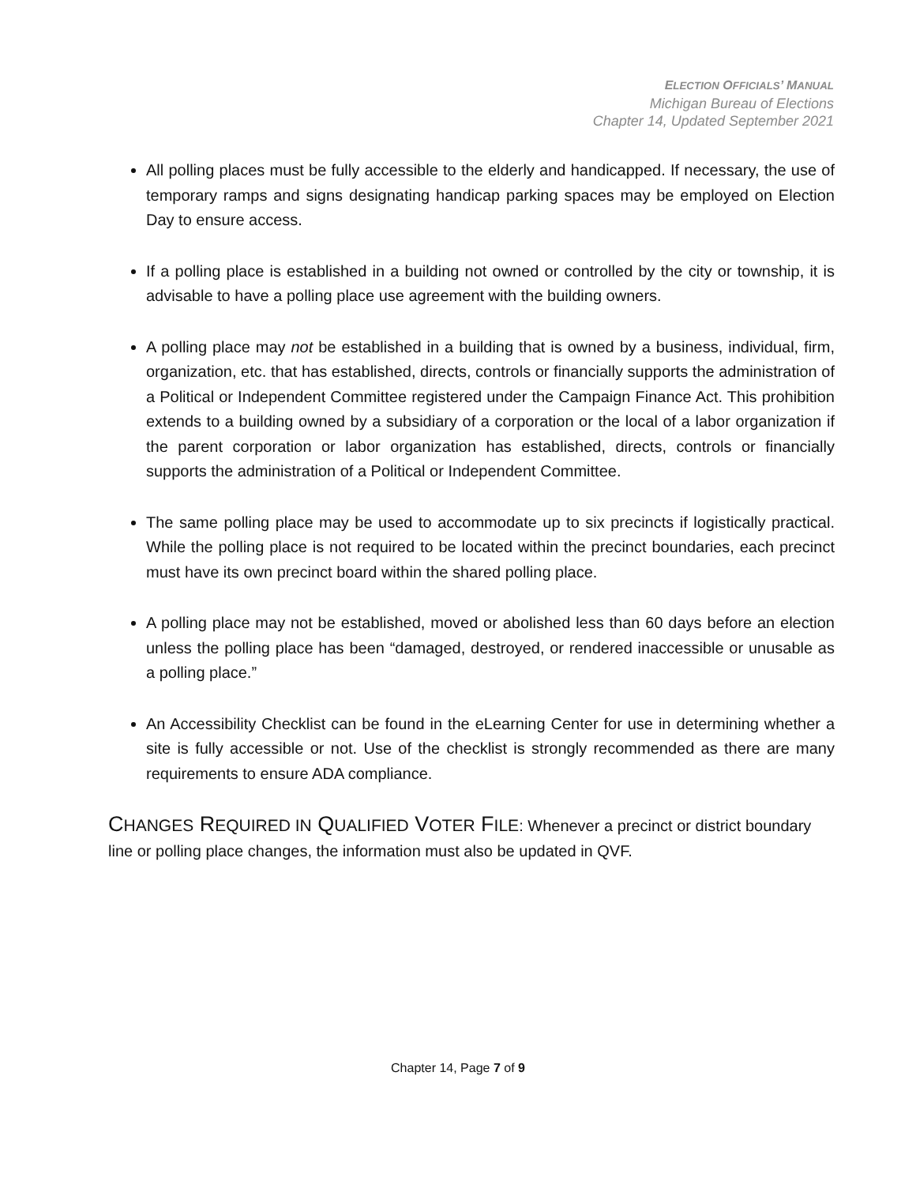ELECTION OFFICIALS’ MANUAL
Michigan Bureau of Elections
Chapter 14, Updated September 2021
All polling places must be fully accessible to the elderly and handicapped. If necessary, the use of temporary ramps and signs designating handicap parking spaces may be employed on Election Day to ensure access.
If a polling place is established in a building not owned or controlled by the city or township, it is advisable to have a polling place use agreement with the building owners.
A polling place may not be established in a building that is owned by a business, individual, firm, organization, etc. that has established, directs, controls or financially supports the administration of a Political or Independent Committee registered under the Campaign Finance Act. This prohibition extends to a building owned by a subsidiary of a corporation or the local of a labor organization if the parent corporation or labor organization has established, directs, controls or financially supports the administration of a Political or Independent Committee.
The same polling place may be used to accommodate up to six precincts if logistically practical. While the polling place is not required to be located within the precinct boundaries, each precinct must have its own precinct board within the shared polling place.
A polling place may not be established, moved or abolished less than 60 days before an election unless the polling place has been “damaged, destroyed, or rendered inaccessible or unusable as a polling place.”
An Accessibility Checklist can be found in the eLearning Center for use in determining whether a site is fully accessible or not. Use of the checklist is strongly recommended as there are many requirements to ensure ADA compliance.
CHANGES REQUIRED IN QUALIFIED VOTER FILE: Whenever a precinct or district boundary line or polling place changes, the information must also be updated in QVF.
Chapter 14, Page 7 of 9